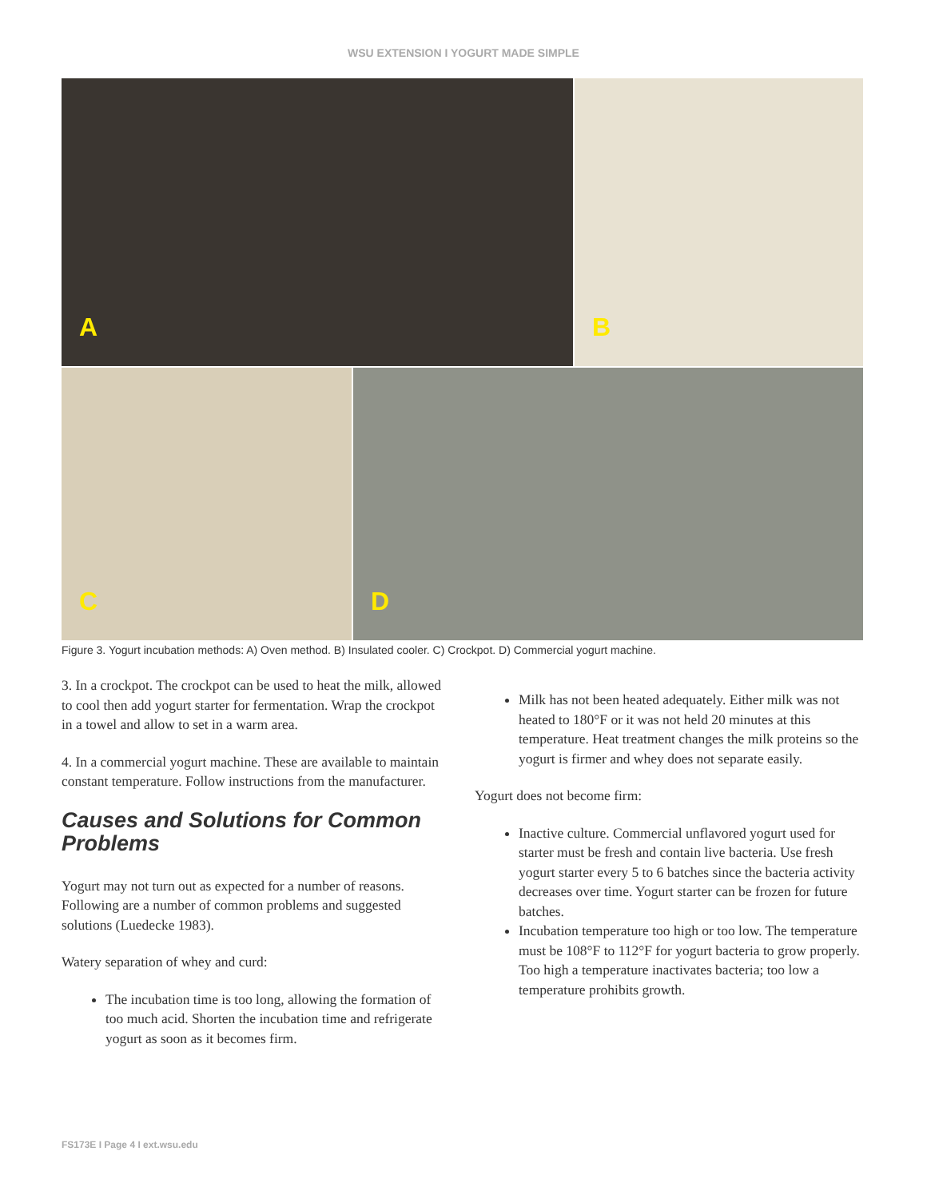WSU EXTENSION I YOGURT MADE SIMPLE
A
B
C
D
Figure 3. Yogurt incubation methods: A) Oven method. B) Insulated cooler. C) Crockpot. D) Commercial yogurt machine.
3. In a crockpot. The crockpot can be used to heat the milk, allowed to cool then add yogurt starter for fermentation. Wrap the crockpot in a towel and allow to set in a warm area.
4. In a commercial yogurt machine. These are available to maintain constant temperature. Follow instructions from the manufacturer.
Causes and Solutions for Common Problems
Yogurt may not turn out as expected for a number of reasons. Following are a number of common problems and suggested solutions (Luedecke 1983).
Watery separation of whey and curd:
The incubation time is too long, allowing the formation of too much acid. Shorten the incubation time and refrigerate yogurt as soon as it becomes firm.
Milk has not been heated adequately. Either milk was not heated to 180°F or it was not held 20 minutes at this temperature. Heat treatment changes the milk proteins so the yogurt is firmer and whey does not separate easily.
Yogurt does not become firm:
Inactive culture. Commercial unflavored yogurt used for starter must be fresh and contain live bacteria. Use fresh yogurt starter every 5 to 6 batches since the bacteria activity decreases over time. Yogurt starter can be frozen for future batches.
Incubation temperature too high or too low. The temperature must be 108°F to 112°F for yogurt bacteria to grow properly. Too high a temperature inactivates bacteria; too low a temperature prohibits growth.
FS173E I Page 4 I ext.wsu.edu